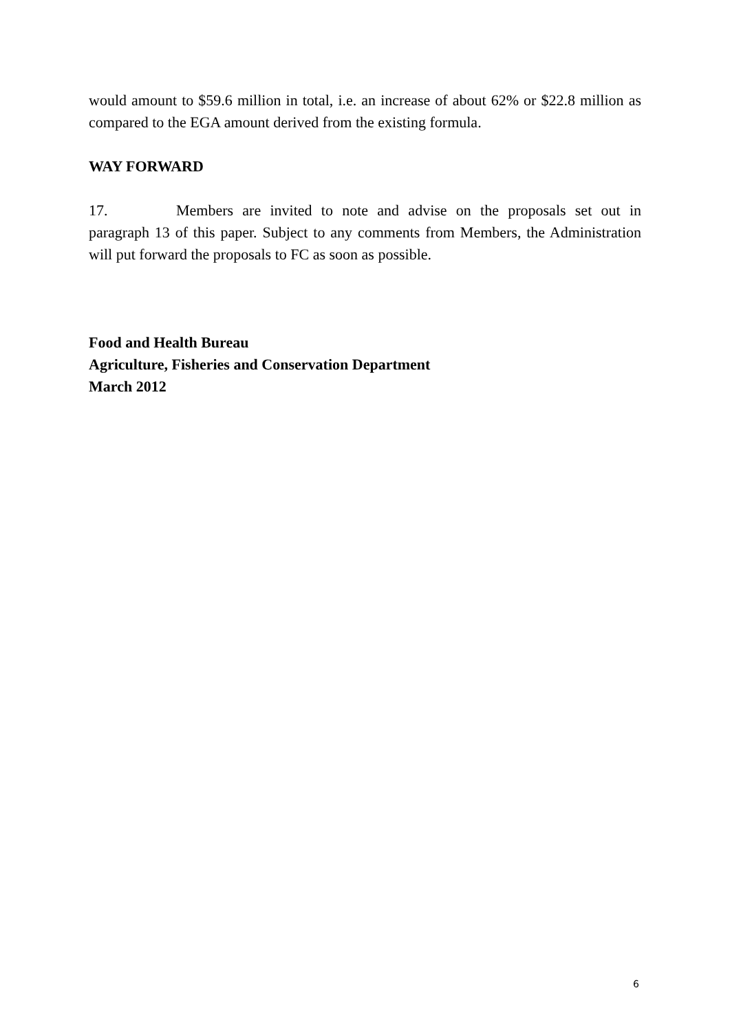would amount to $59.6 million in total, i.e. an increase of about 62% or $22.8 million as compared to the EGA amount derived from the existing formula.
WAY FORWARD
17. Members are invited to note and advise on the proposals set out in paragraph 13 of this paper. Subject to any comments from Members, the Administration will put forward the proposals to FC as soon as possible.
Food and Health Bureau
Agriculture, Fisheries and Conservation Department
March 2012
6